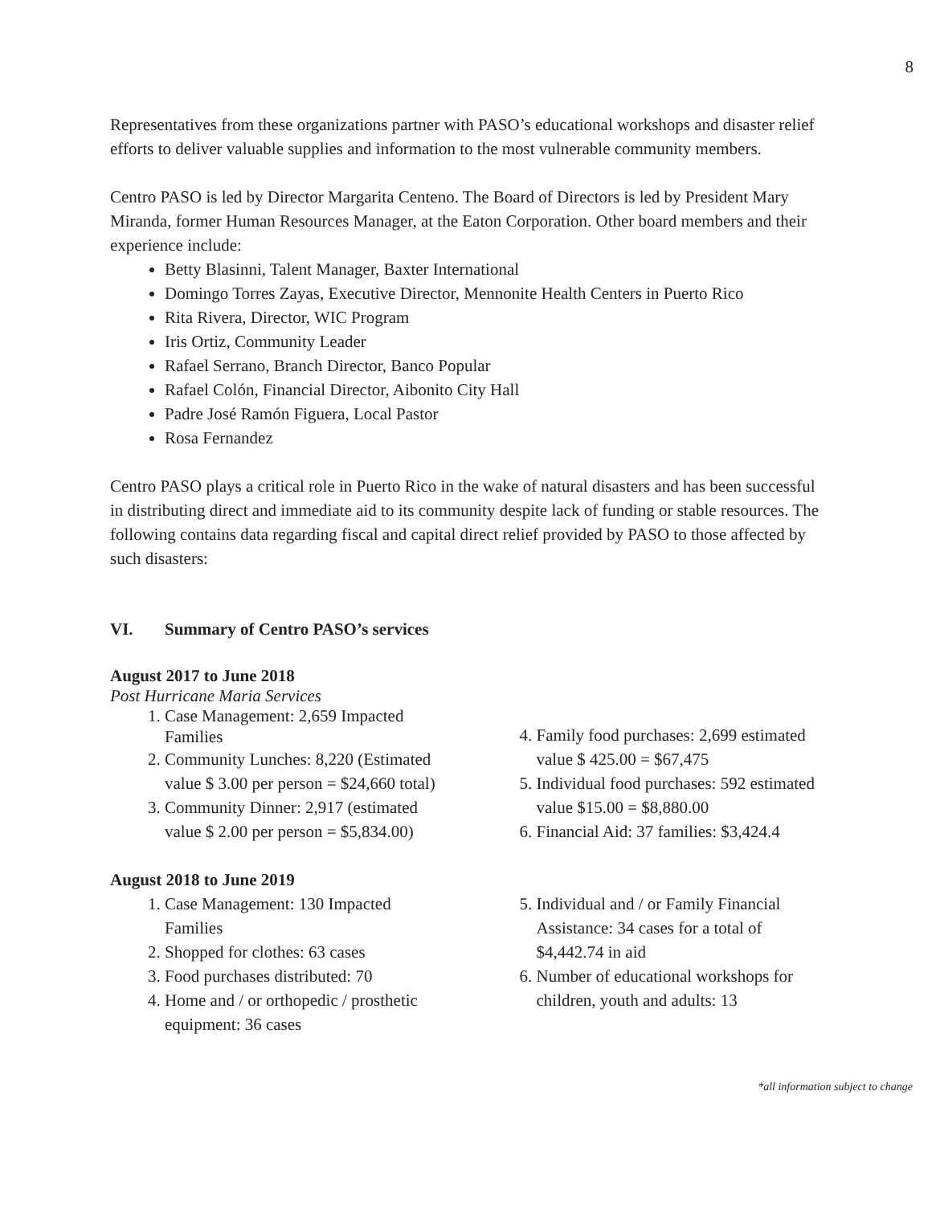8
Representatives from these organizations partner with PASO’s educational workshops and disaster relief efforts to deliver valuable supplies and information to the most vulnerable community members.
Centro PASO is led by Director Margarita Centeno. The Board of Directors is led by President Mary Miranda, former Human Resources Manager, at the Eaton Corporation. Other board members and their experience include:
Betty Blasinni, Talent Manager, Baxter International
Domingo Torres Zayas, Executive Director, Mennonite Health Centers in Puerto Rico
Rita Rivera, Director, WIC Program
Iris Ortiz, Community Leader
Rafael Serrano, Branch Director, Banco Popular
Rafael Colón, Financial Director, Aibonito City Hall
Padre José Ramón Figuera, Local Pastor
Rosa Fernandez
Centro PASO plays a critical role in Puerto Rico in the wake of natural disasters and has been successful in distributing direct and immediate aid to its community despite lack of funding or stable resources. The following contains data regarding fiscal and capital direct relief provided by PASO to those affected by such disasters:
VI. Summary of Centro PASO’s services
August 2017 to June 2018
Post Hurricane Maria Services
1. Case Management: 2,659 Impacted Families
2. Community Lunches: 8,220 (Estimated value $ 3.00 per person = $24,660 total)
3. Community Dinner: 2,917 (estimated value $ 2.00 per person = $5,834.00)
4. Family food purchases: 2,699 estimated value $ 425.00 = $67,475
5. Individual food purchases: 592 estimated value $15.00 = $8,880.00
6. Financial Aid: 37 families: $3,424.4
August 2018 to June 2019
1. Case Management: 130 Impacted Families
2. Shopped for clothes: 63 cases
3. Food purchases distributed: 70
4. Home and / or orthopedic / prosthetic equipment: 36 cases
5. Individual and / or Family Financial Assistance: 34 cases for a total of $4,442.74 in aid
6. Number of educational workshops for children, youth and adults: 13
*all information subject to change